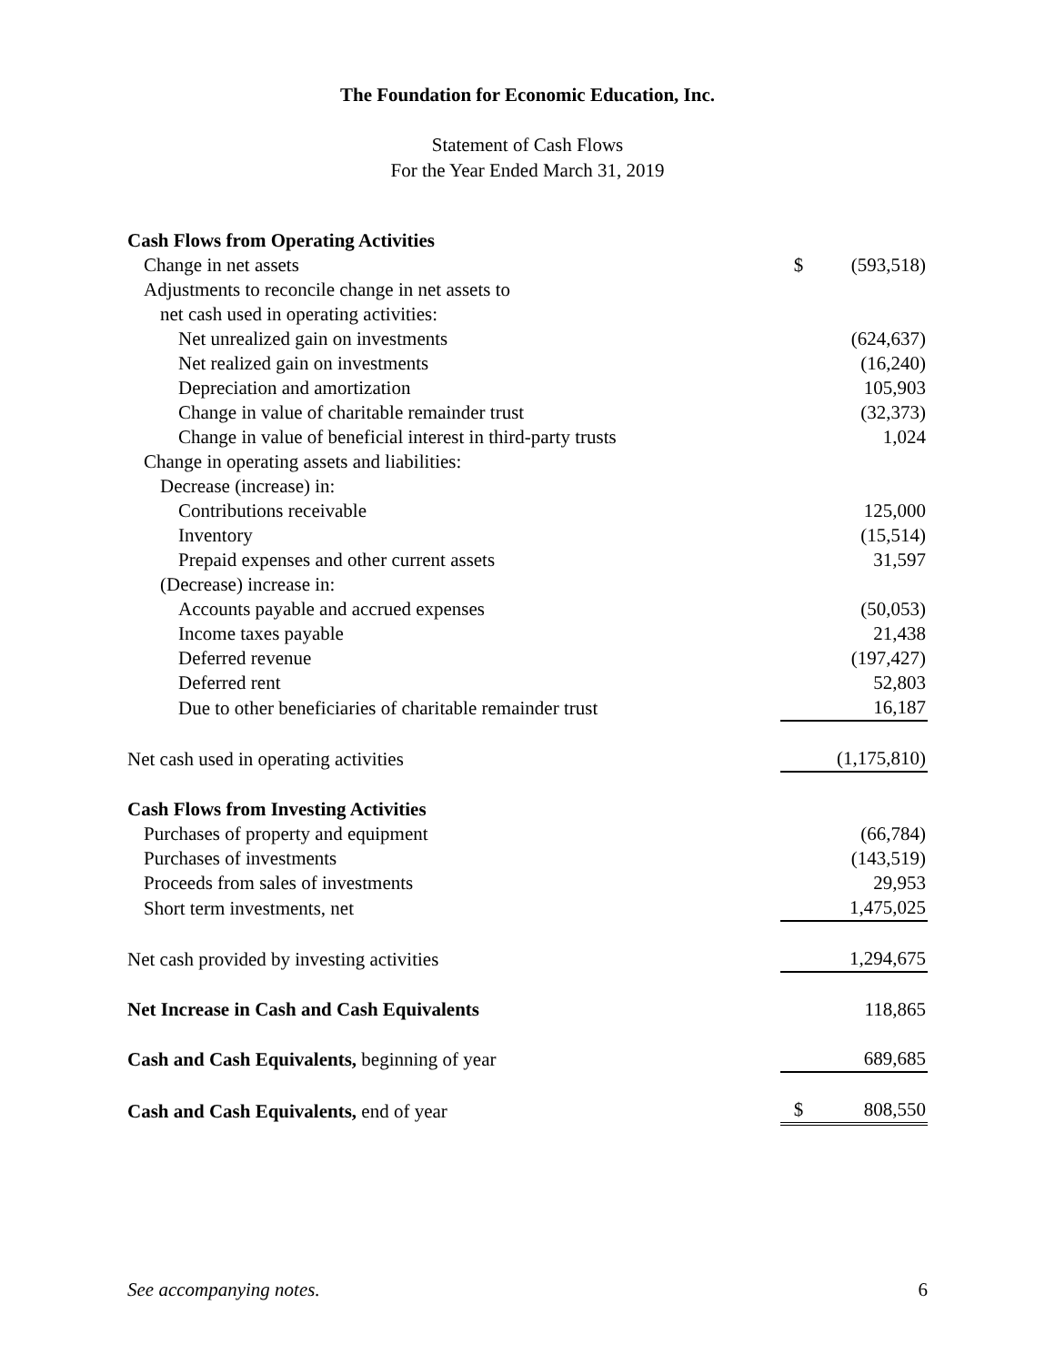The Foundation for Economic Education, Inc.
Statement of Cash Flows
For the Year Ended March 31, 2019
| Cash Flows from Operating Activities | | |
| Change in net assets | $ | (593,518) |
| Adjustments to reconcile change in net assets to | | |
| net cash used in operating activities: | | |
| Net unrealized gain on investments | | (624,637) |
| Net realized gain on investments | | (16,240) |
| Depreciation and amortization | | 105,903 |
| Change in value of charitable remainder trust | | (32,373) |
| Change in value of beneficial interest in third-party trusts | | 1,024 |
| Change in operating assets and liabilities: | | |
| Decrease (increase) in: | | |
| Contributions receivable | | 125,000 |
| Inventory | | (15,514) |
| Prepaid expenses and other current assets | | 31,597 |
| (Decrease) increase in: | | |
| Accounts payable and accrued expenses | | (50,053) |
| Income taxes payable | | 21,438 |
| Deferred revenue | | (197,427) |
| Deferred rent | | 52,803 |
| Due to other beneficiaries of charitable remainder trust | | 16,187 |
| Net cash used in operating activities | | (1,175,810) |
| Cash Flows from Investing Activities | | |
| Purchases of property and equipment | | (66,784) |
| Purchases of investments | | (143,519) |
| Proceeds from sales of investments | | 29,953 |
| Short term investments, net | | 1,475,025 |
| Net cash provided by investing activities | | 1,294,675 |
| Net Increase in Cash and Cash Equivalents | | 118,865 |
| Cash and Cash Equivalents, beginning of year | | 689,685 |
| Cash and Cash Equivalents, end of year | $ | 808,550 |
See accompanying notes. 6